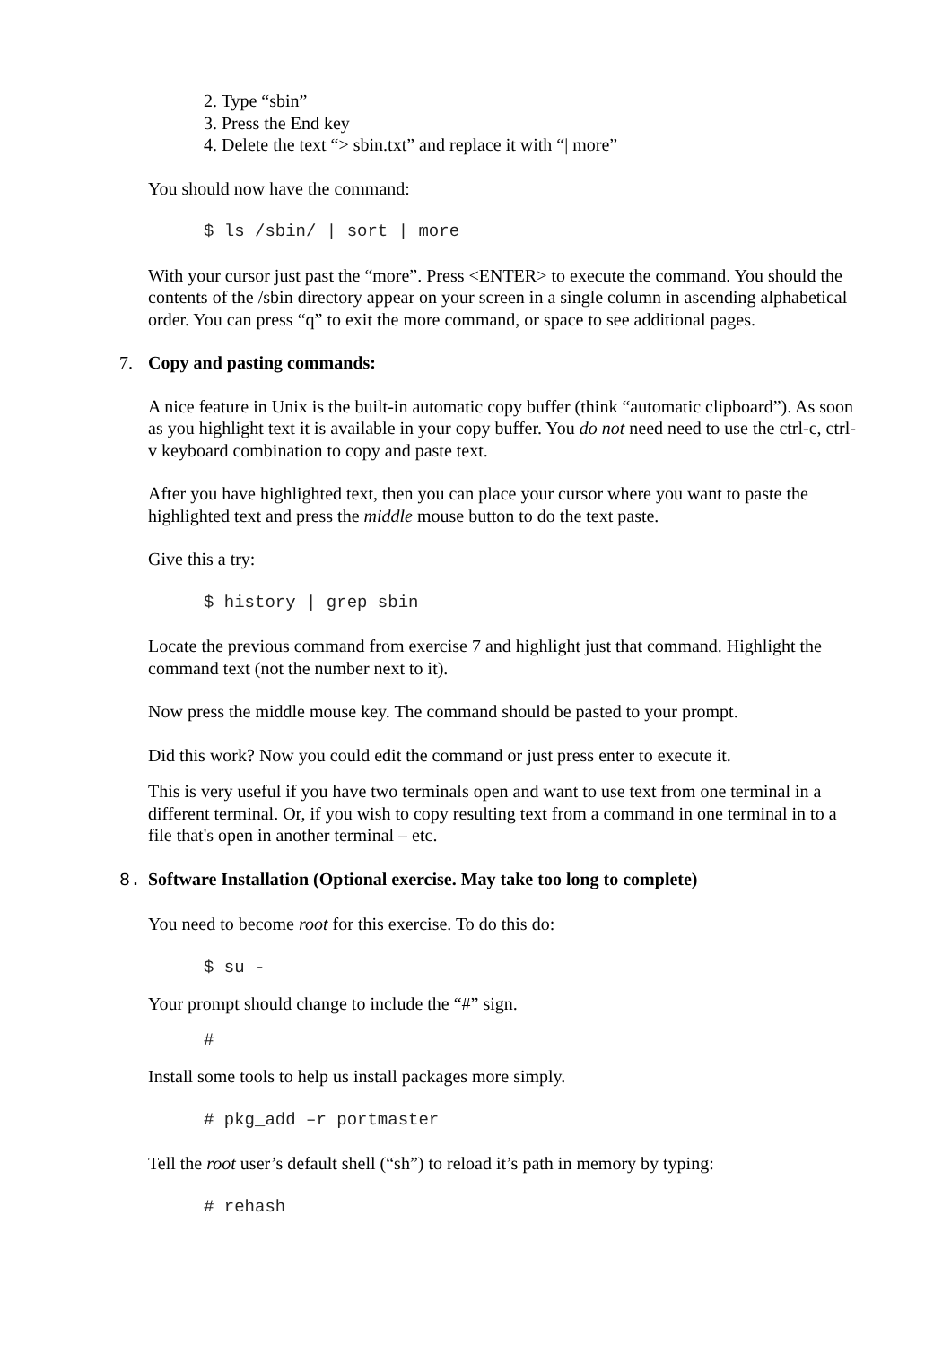2. Type “sbin”
3. Press the End key
4. Delete the text “> sbin.txt” and replace it with “| more”
You should now have the command:
$ ls /sbin/ | sort | more
With your cursor just past the “more”. Press <ENTER> to execute the command. You should the contents of the /sbin directory appear on your screen in a single column in ascending alphabetical order. You can press “q” to exit the more command, or space to see additional pages.
7. Copy and pasting commands:
A nice feature in Unix is the built-in automatic copy buffer (think “automatic clipboard”). As soon as you highlight text it is available in your copy buffer. You do not need need to use the ctrl-c, ctrl-v keyboard combination to copy and paste text.
After you have highlighted text, then you can place your cursor where you want to paste the highlighted text and press the middle mouse button to do the text paste.
Give this a try:
$ history | grep sbin
Locate the previous command from exercise 7 and highlight just that command. Highlight the command text (not the number next to it).
Now press the middle mouse key. The command should be pasted to your prompt.
Did this work? Now you could edit the command or just press enter to execute it.
This is very useful if you have two terminals open and want to use text from one terminal in a different terminal. Or, if you wish to copy resulting text from a command in one terminal in to a file that's open in another terminal – etc.
8. Software Installation (Optional exercise. May take too long to complete)
You need to become root for this exercise. To do this do:
$ su -
Your prompt should change to include the “#” sign.
#
Install some tools to help us install packages more simply.
# pkg_add –r portmaster
Tell the root user’s default shell (“sh”) to reload it’s path in memory by typing:
# rehash